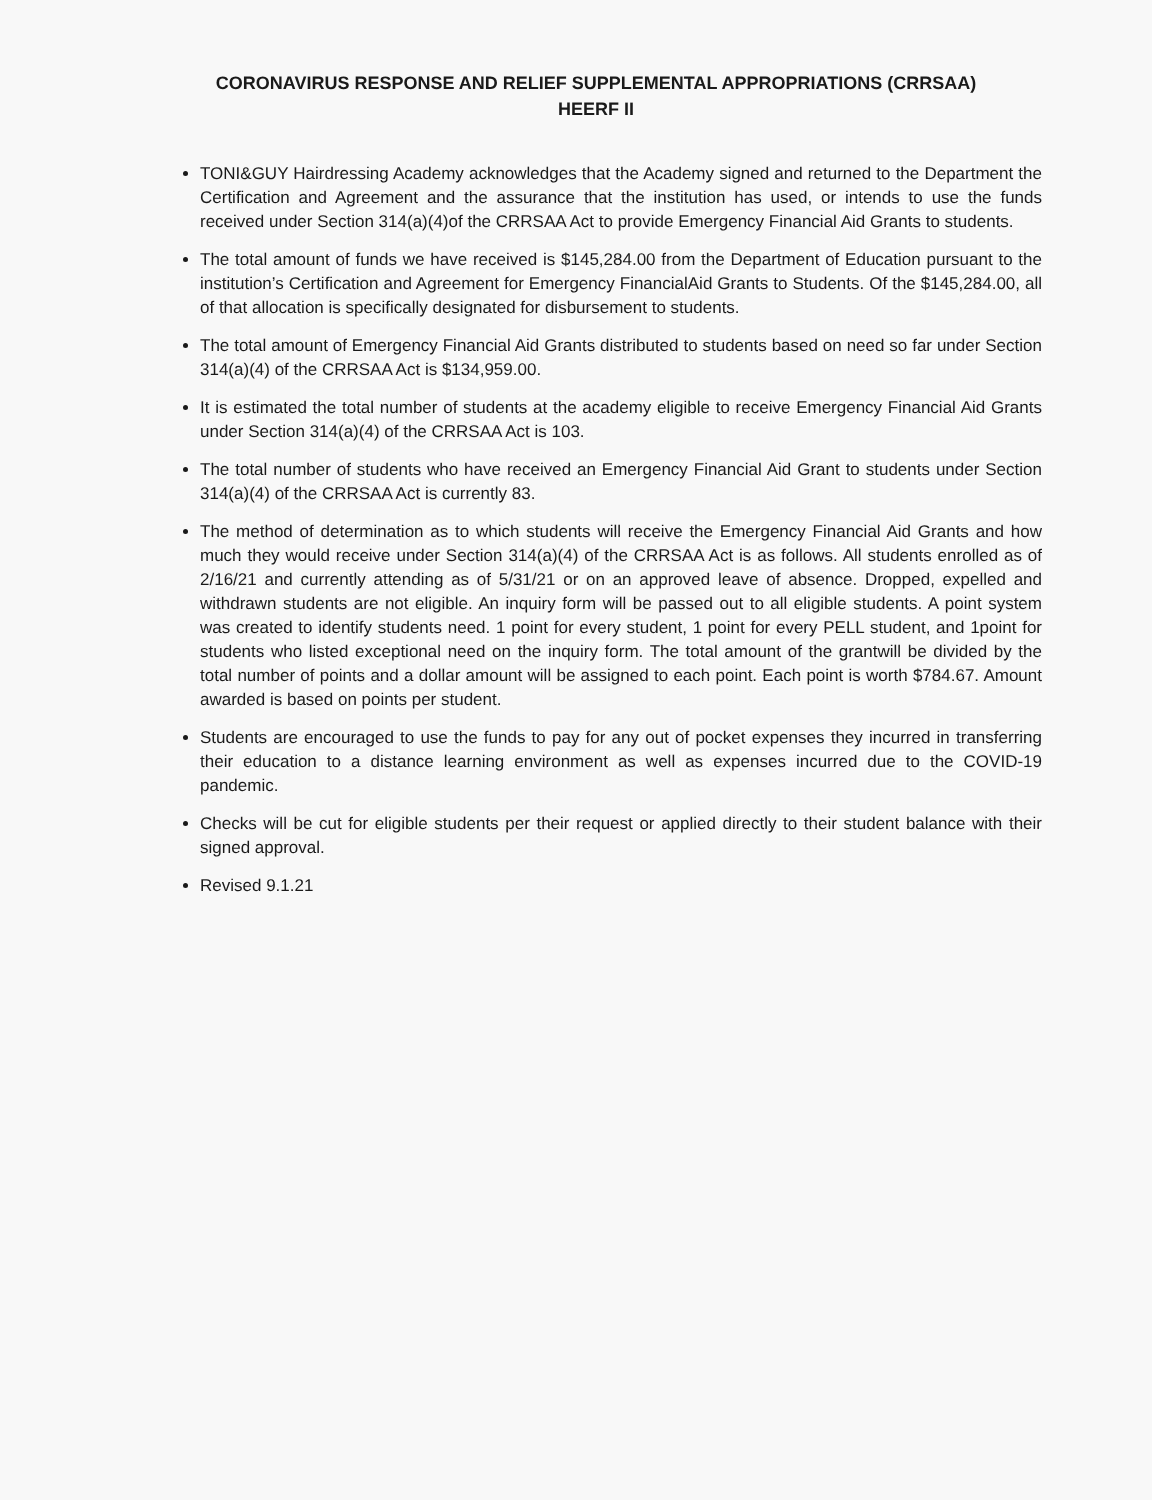CORONAVIRUS RESPONSE AND RELIEF SUPPLEMENTAL APPROPRIATIONS (CRRSAA)
HEERF II
TONI&GUY Hairdressing Academy acknowledges that the Academy signed and returned to the Department the Certification and Agreement and the assurance that the institution has used, or intends to use the funds received under Section 314(a)(4)of the CRRSAA Act to provide Emergency Financial Aid Grants to students.
The total amount of funds we have received is $145,284.00 from the Department of Education pursuant to the institution’s Certification and Agreement for Emergency FinancialAid Grants to Students. Of the $145,284.00, all of that allocation is specifically designated for disbursement to students.
The total amount of Emergency Financial Aid Grants distributed to students based on need so far under Section 314(a)(4) of the CRRSAA Act is $134,959.00.
It is estimated the total number of students at the academy eligible to receive Emergency Financial Aid Grants under Section 314(a)(4) of the CRRSAA Act is 103.
The total number of students who have received an Emergency Financial Aid Grant to students under Section 314(a)(4) of the CRRSAA Act is currently 83.
The method of determination as to which students will receive the Emergency Financial Aid Grants and how much they would receive under Section 314(a)(4) of the CRRSAA Act is as follows. All students enrolled as of 2/16/21 and currently attending as of 5/31/21 or on an approved leave of absence. Dropped, expelled and withdrawn students are not eligible. An inquiry form will be passed out to all eligible students. A point system was created to identify students need. 1 point for every student, 1 point for every PELL student, and 1point for students who listed exceptional need on the inquiry form. The total amount of the grantwill be divided by the total number of points and a dollar amount will be assigned to each point. Each point is worth $784.67. Amount awarded is based on points per student.
Students are encouraged to use the funds to pay for any out of pocket expenses they incurred in transferring their education to a distance learning environment as well as expenses incurred due to the COVID-19 pandemic.
Checks will be cut for eligible students per their request or applied directly to their student balance with their signed approval.
Revised 9.1.21